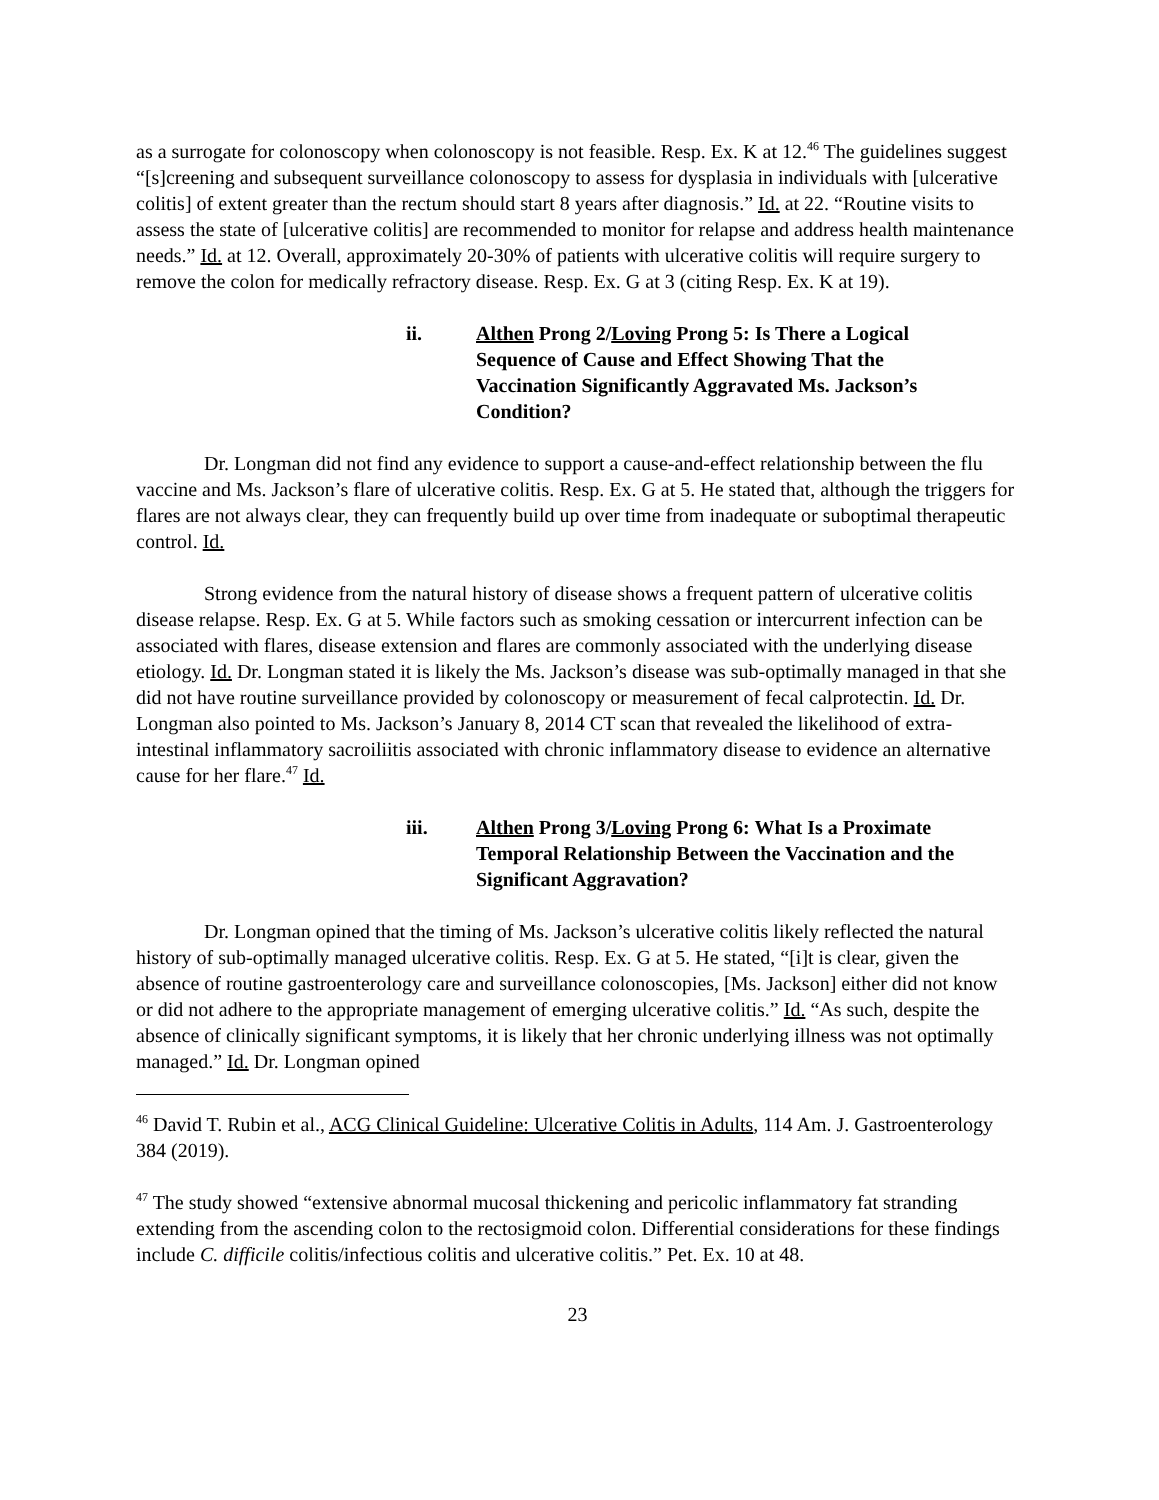as a surrogate for colonoscopy when colonoscopy is not feasible. Resp. Ex. K at 12.<sup>46</sup> The guidelines suggest “[s]creening and subsequent surveillance colonoscopy to assess for dysplasia in individuals with [ulcerative colitis] of extent greater than the rectum should start 8 years after diagnosis.” Id. at 22. “Routine visits to assess the state of [ulcerative colitis] are recommended to monitor for relapse and address health maintenance needs.” Id. at 12. Overall, approximately 20-30% of patients with ulcerative colitis will require surgery to remove the colon for medically refractory disease. Resp. Ex. G at 3 (citing Resp. Ex. K at 19).
ii. Althen Prong 2/Loving Prong 5: Is There a Logical Sequence of Cause and Effect Showing That the Vaccination Significantly Aggravated Ms. Jackson’s Condition?
Dr. Longman did not find any evidence to support a cause-and-effect relationship between the flu vaccine and Ms. Jackson’s flare of ulcerative colitis. Resp. Ex. G at 5. He stated that, although the triggers for flares are not always clear, they can frequently build up over time from inadequate or suboptimal therapeutic control. Id.
Strong evidence from the natural history of disease shows a frequent pattern of ulcerative colitis disease relapse. Resp. Ex. G at 5. While factors such as smoking cessation or intercurrent infection can be associated with flares, disease extension and flares are commonly associated with the underlying disease etiology. Id. Dr. Longman stated it is likely the Ms. Jackson’s disease was sub-optimally managed in that she did not have routine surveillance provided by colonoscopy or measurement of fecal calprotectin. Id. Dr. Longman also pointed to Ms. Jackson’s January 8, 2014 CT scan that revealed the likelihood of extra-intestinal inflammatory sacroiliitis associated with chronic inflammatory disease to evidence an alternative cause for her flare.<sup>47</sup> Id.
iii. Althen Prong 3/Loving Prong 6: What Is a Proximate Temporal Relationship Between the Vaccination and the Significant Aggravation?
Dr. Longman opined that the timing of Ms. Jackson’s ulcerative colitis likely reflected the natural history of sub-optimally managed ulcerative colitis. Resp. Ex. G at 5. He stated, “[i]t is clear, given the absence of routine gastroenterology care and surveillance colonoscopies, [Ms. Jackson] either did not know or did not adhere to the appropriate management of emerging ulcerative colitis.” Id. “As such, despite the absence of clinically significant symptoms, it is likely that her chronic underlying illness was not optimally managed.” Id. Dr. Longman opined
<sup>46</sup> David T. Rubin et al., ACG Clinical Guideline: Ulcerative Colitis in Adults, 114 Am. J. Gastroenterology 384 (2019).
<sup>47</sup> The study showed “extensive abnormal mucosal thickening and pericolic inflammatory fat stranding extending from the ascending colon to the rectosigmoid colon. Differential considerations for these findings include C. difficile colitis/infectious colitis and ulcerative colitis.” Pet. Ex. 10 at 48.
23